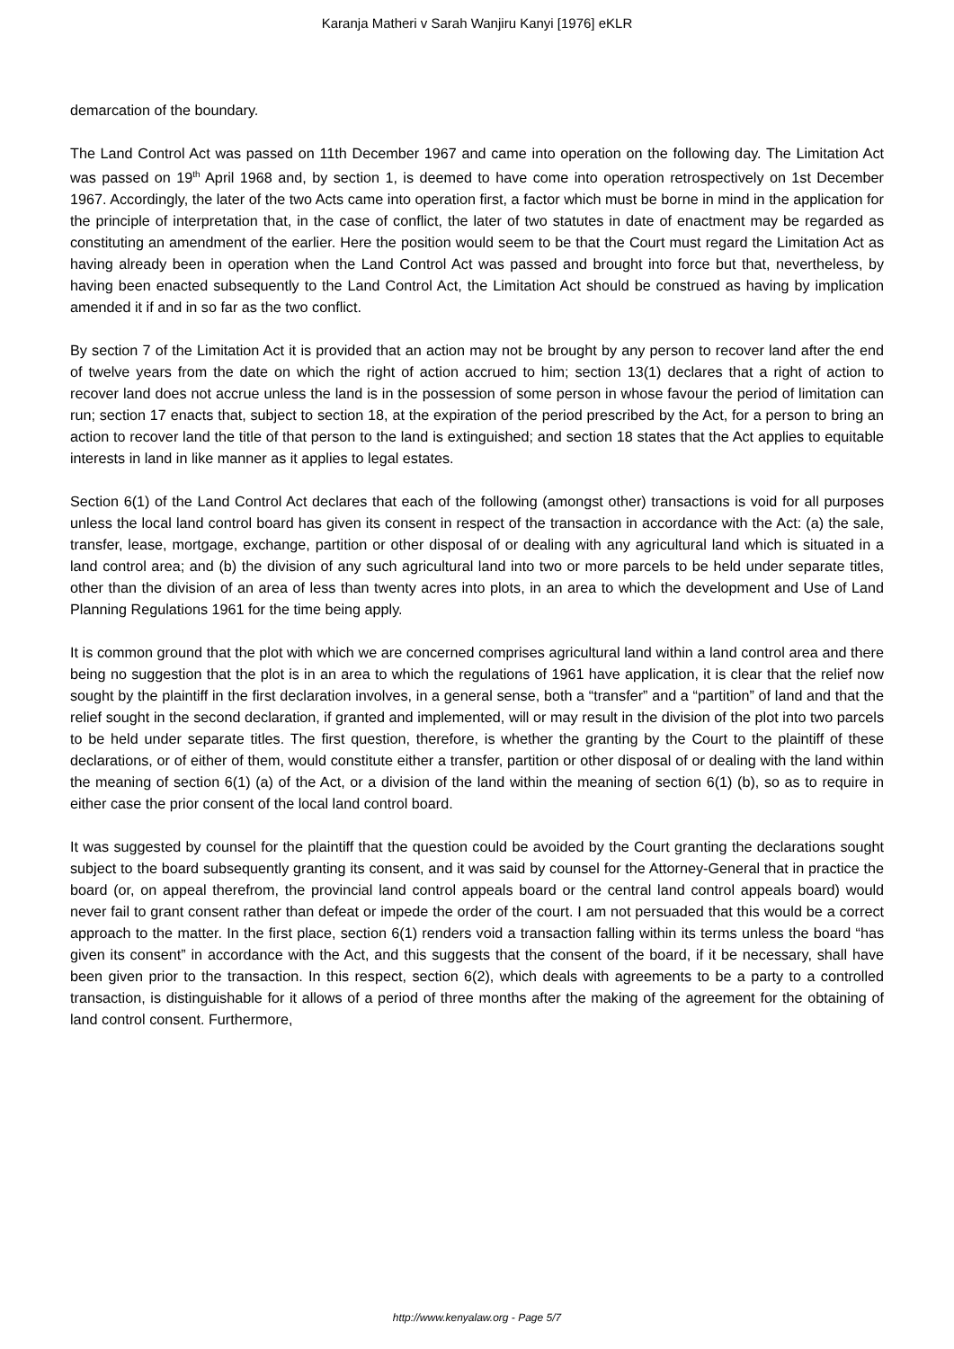Karanja Matheri v Sarah Wanjiru Kanyi [1976] eKLR
demarcation of the boundary.
The Land Control Act was passed on 11th December 1967 and came into operation on the following day. The Limitation Act was passed on 19<sup>th</sup> April 1968 and, by section 1, is deemed to have come into operation retrospectively on 1st December 1967. Accordingly, the later of the two Acts came into operation first, a factor which must be borne in mind in the application for the principle of interpretation that, in the case of conflict, the later of two statutes in date of enactment may be regarded as constituting an amendment of the earlier. Here the position would seem to be that the Court must regard the Limitation Act as having already been in operation when the Land Control Act was passed and brought into force but that, nevertheless, by having been enacted subsequently to the Land Control Act, the Limitation Act should be construed as having by implication amended it if and in so far as the two conflict.
By section 7 of the Limitation Act it is provided that an action may not be brought by any person to recover land after the end of twelve years from the date on which the right of action accrued to him; section 13(1) declares that a right of action to recover land does not accrue unless the land is in the possession of some person in whose favour the period of limitation can run; section 17 enacts that, subject to section 18, at the expiration of the period prescribed by the Act, for a person to bring an action to recover land the title of that person to the land is extinguished; and section 18 states that the Act applies to equitable interests in land in like manner as it applies to legal estates.
Section 6(1) of the Land Control Act declares that each of the following (amongst other) transactions is void for all purposes unless the local land control board has given its consent in respect of the transaction in accordance with the Act: (a) the sale, transfer, lease, mortgage, exchange, partition or other disposal of or dealing with any agricultural land which is situated in a land control area; and (b) the division of any such agricultural land into two or more parcels to be held under separate titles, other than the division of an area of less than twenty acres into plots, in an area to which the development and Use of Land Planning Regulations 1961 for the time being apply.
It is common ground that the plot with which we are concerned comprises agricultural land within a land control area and there being no suggestion that the plot is in an area to which the regulations of 1961 have application, it is clear that the relief now sought by the plaintiff in the first declaration involves, in a general sense, both a “transfer” and a “partition” of land and that the relief sought in the second declaration, if granted and implemented, will or may result in the division of the plot into two parcels to be held under separate titles. The first question, therefore, is whether the granting by the Court to the plaintiff of these declarations, or of either of them, would constitute either a transfer, partition or other disposal of or dealing with the land within the meaning of section 6(1) (a) of the Act, or a division of the land within the meaning of section 6(1) (b), so as to require in either case the prior consent of the local land control board.
It was suggested by counsel for the plaintiff that the question could be avoided by the Court granting the declarations sought subject to the board subsequently granting its consent, and it was said by counsel for the Attorney-General that in practice the board (or, on appeal therefrom, the provincial land control appeals board or the central land control appeals board) would never fail to grant consent rather than defeat or impede the order of the court. I am not persuaded that this would be a correct approach to the matter. In the first place, section 6(1) renders void a transaction falling within its terms unless the board “has given its consent” in accordance with the Act, and this suggests that the consent of the board, if it be necessary, shall have been given prior to the transaction. In this respect, section 6(2), which deals with agreements to be a party to a controlled transaction, is distinguishable for it allows of a period of three months after the making of the agreement for the obtaining of land control consent. Furthermore,
http://www.kenyalaw.org - Page 5/7